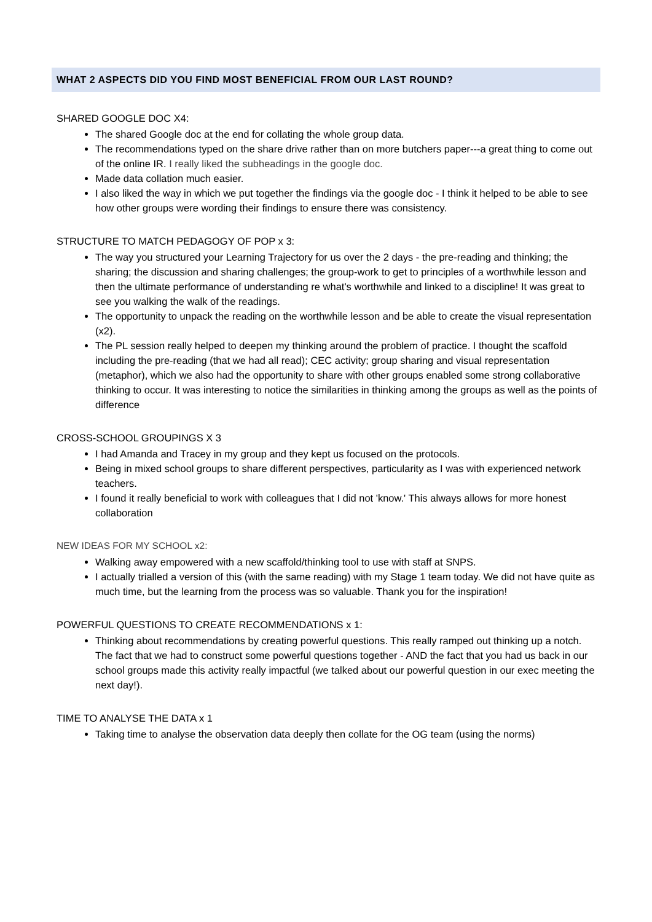WHAT 2 ASPECTS DID YOU FIND MOST BENEFICIAL FROM OUR LAST ROUND?
SHARED GOOGLE DOC X4:
The shared Google doc at the end for collating the whole group data.
The recommendations typed on the share drive rather than on more butchers paper---a great thing to come out of the online IR. I really liked the subheadings in the google doc.
Made data collation much easier.
I also liked the way in which we put together the findings via the google doc - I think it helped to be able to see how other groups were wording their findings to ensure there was consistency.
STRUCTURE TO MATCH PEDAGOGY OF POP x 3:
The way you structured your Learning Trajectory for us over the 2 days - the pre-reading and thinking; the sharing; the discussion and sharing challenges; the group-work to get to principles of a worthwhile lesson and then the ultimate performance of understanding re what's worthwhile and linked to a discipline! It was great to see you walking the walk of the readings.
The opportunity to unpack the reading on the worthwhile lesson and be able to create the visual representation (x2).
The PL session really helped to deepen my thinking around the problem of practice. I thought the scaffold including the pre-reading (that we had all read); CEC activity; group sharing and visual representation (metaphor), which we also had the opportunity to share with other groups enabled some strong collaborative thinking to occur. It was interesting to notice the similarities in thinking among the groups as well as the points of difference
CROSS-SCHOOL GROUPINGS X 3
I had Amanda and Tracey in my group and they kept us focused on the protocols.
Being in mixed school groups to share different perspectives, particularity as I was with experienced network teachers.
I found it really beneficial to work with colleagues that I did not 'know.' This always allows for more honest collaboration
NEW IDEAS FOR MY SCHOOL x2:
Walking away empowered with a new scaffold/thinking tool to use with staff at SNPS.
I actually trialled a version of this (with the same reading) with my Stage 1 team today. We did not have quite as much time, but the learning from the process was so valuable. Thank you for the inspiration!
POWERFUL QUESTIONS TO CREATE RECOMMENDATIONS x 1:
Thinking about recommendations by creating powerful questions. This really ramped out thinking up a notch. The fact that we had to construct some powerful questions together - AND the fact that you had us back in our school groups made this activity really impactful (we talked about our powerful question in our exec meeting the next day!).
TIME TO ANALYSE THE DATA x 1
Taking time to analyse the observation data deeply then collate for the OG team (using the norms)